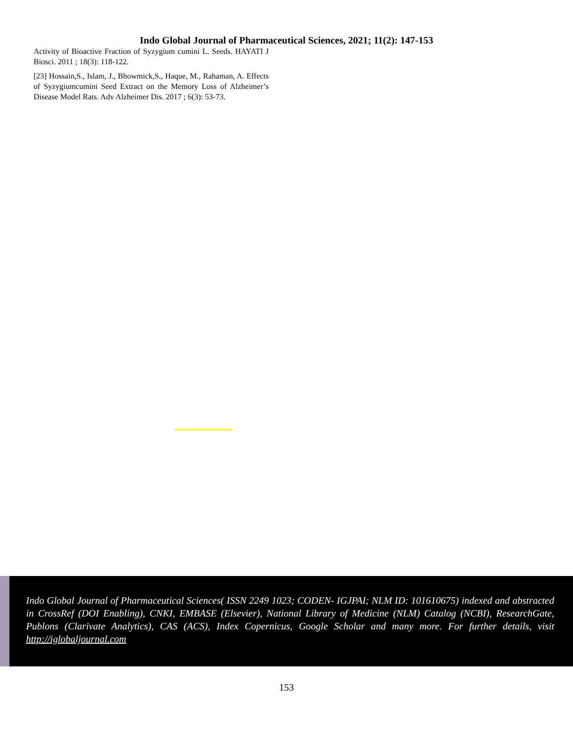Indo Global Journal of Pharmaceutical Sciences, 2021; 11(2): 147-153
Activity of Bioactive Fraction of Syzygium cumini L. Seeds. HAYATI J Biosci. 2011 ; 18(3): 118-122.
[23] Hossain,S., Islam, J., Bhowmick,S., Haque, M., Rahaman, A. Effects of Syzygiumcumini Seed Extract on the Memory Loss of Alzheimer’s Disease Model Rats. Adv Alzheimer Dis. 2017 ; 6(3): 53-73.
Indo Global Journal of Pharmaceutical Sciences( ISSN 2249 1023; CODEN- IGJPAI; NLM ID: 101610675) indexed and abstracted in CrossRef (DOI Enabling), CNKI, EMBASE (Elsevier), National Library of Medicine (NLM) Catalog (NCBI), ResearchGate, Publons (Clarivate Analytics), CAS (ACS), Index Copernicus, Google Scholar and many more. For further details, visit http://iglobaljournal.com
153